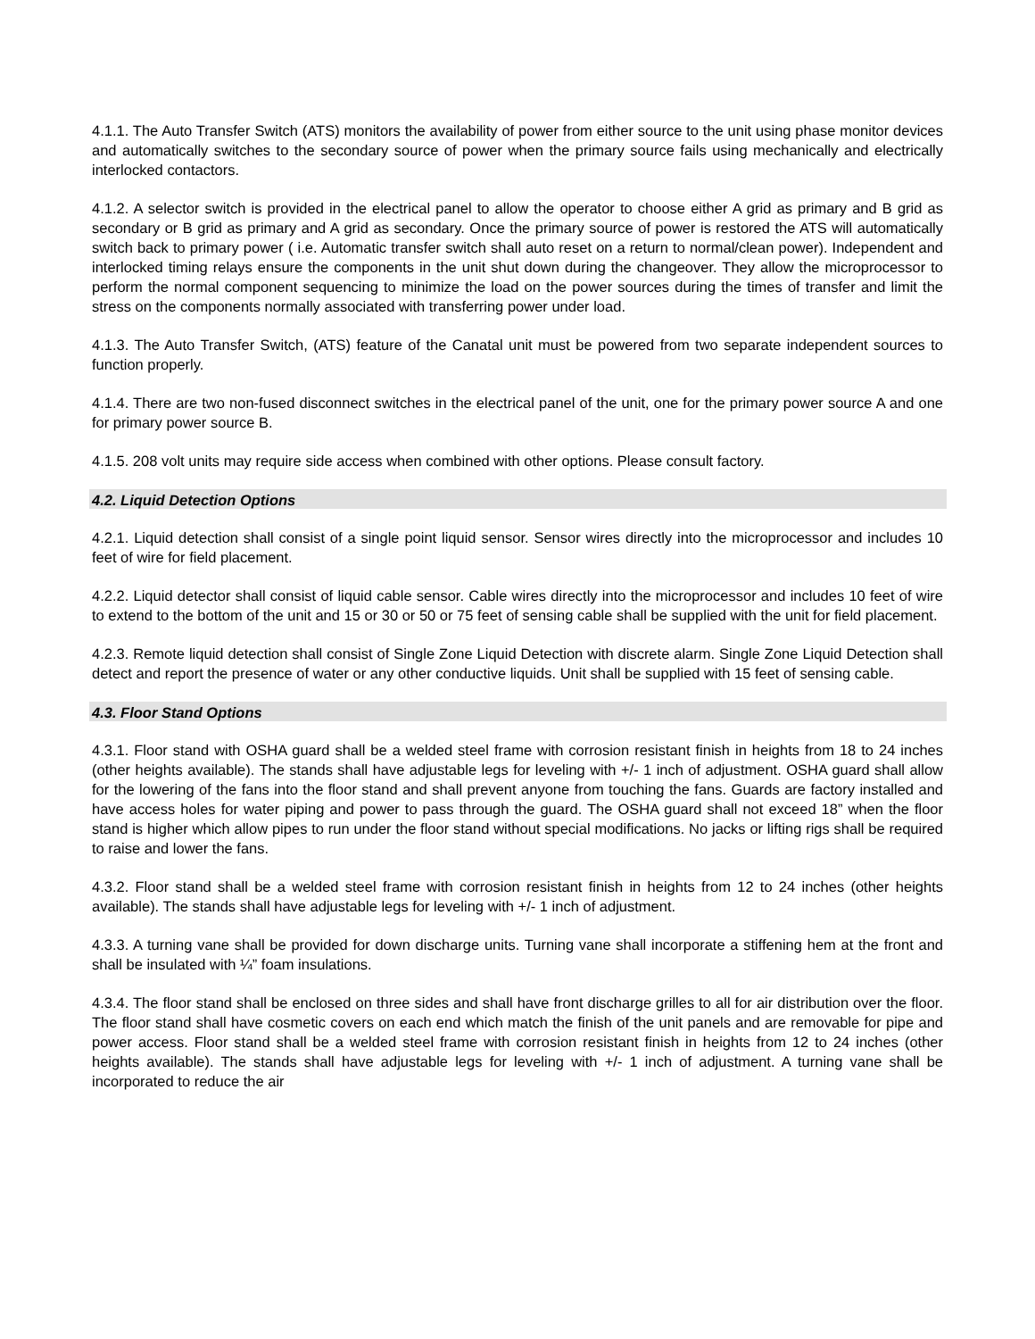4.1.1. The Auto Transfer Switch (ATS) monitors the availability of power from either source to the unit using phase monitor devices and automatically switches to the secondary source of power when the primary source fails using mechanically and electrically interlocked contactors.
4.1.2. A selector switch is provided in the electrical panel to allow the operator to choose either A grid as primary and B grid as secondary or B grid as primary and A grid as secondary. Once the primary source of power is restored the ATS will automatically switch back to primary power ( i.e. Automatic transfer switch shall auto reset on a return to normal/clean power). Independent and interlocked timing relays ensure the components in the unit shut down during the changeover. They allow the microprocessor to perform the normal component sequencing to minimize the load on the power sources during the times of transfer and limit the stress on the components normally associated with transferring power under load.
4.1.3. The Auto Transfer Switch, (ATS) feature of the Canatal unit must be powered from two separate independent sources to function properly.
4.1.4. There are two non-fused disconnect switches in the electrical panel of the unit, one for the primary power source A and one for primary power source B.
4.1.5. 208 volt units may require side access when combined with other options. Please consult factory.
4.2. Liquid Detection Options
4.2.1. Liquid detection shall consist of a single point liquid sensor. Sensor wires directly into the microprocessor and includes 10 feet of wire for field placement.
4.2.2. Liquid detector shall consist of liquid cable sensor. Cable wires directly into the microprocessor and includes 10 feet of wire to extend to the bottom of the unit and 15 or 30 or 50 or 75 feet of sensing cable shall be supplied with the unit for field placement.
4.2.3. Remote liquid detection shall consist of Single Zone Liquid Detection with discrete alarm. Single Zone Liquid Detection shall detect and report the presence of water or any other conductive liquids. Unit shall be supplied with 15 feet of sensing cable.
4.3. Floor Stand Options
4.3.1. Floor stand with OSHA guard shall be a welded steel frame with corrosion resistant finish in heights from 18 to 24 inches (other heights available). The stands shall have adjustable legs for leveling with +/- 1 inch of adjustment. OSHA guard shall allow for the lowering of the fans into the floor stand and shall prevent anyone from touching the fans. Guards are factory installed and have access holes for water piping and power to pass through the guard. The OSHA guard shall not exceed 18” when the floor stand is higher which allow pipes to run under the floor stand without special modifications. No jacks or lifting rigs shall be required to raise and lower the fans.
4.3.2. Floor stand shall be a welded steel frame with corrosion resistant finish in heights from 12 to 24 inches (other heights available). The stands shall have adjustable legs for leveling with +/- 1 inch of adjustment.
4.3.3. A turning vane shall be provided for down discharge units. Turning vane shall incorporate a stiffening hem at the front and shall be insulated with ¼” foam insulations.
4.3.4. The floor stand shall be enclosed on three sides and shall have front discharge grilles to all for air distribution over the floor. The floor stand shall have cosmetic covers on each end which match the finish of the unit panels and are removable for pipe and power access. Floor stand shall be a welded steel frame with corrosion resistant finish in heights from 12 to 24 inches (other heights available). The stands shall have adjustable legs for leveling with +/- 1 inch of adjustment. A turning vane shall be incorporated to reduce the air